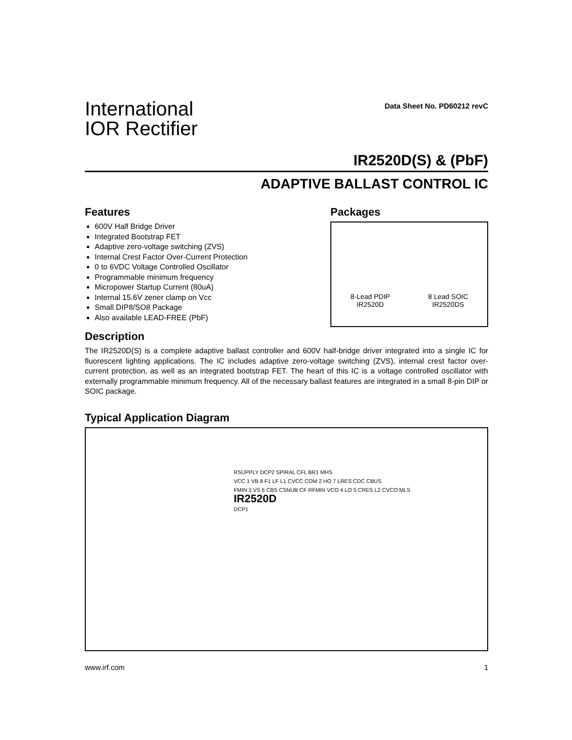International
IOR Rectifier
Data Sheet No. PD60212 revC
IR2520D(S) & (PbF)
ADAPTIVE BALLAST CONTROL IC
Features
600V Half Bridge Driver
Integrated Bootstrap FET
Adaptive zero-voltage switching (ZVS)
Internal Crest Factor Over-Current Protection
0 to 6VDC Voltage Controlled Oscillator
Programmable minimum frequency
Micropower Startup Current (80uA)
Internal 15.6V zener clamp on Vcc
Small DIP8/SO8 Package
Also available LEAD-FREE (PbF)
Packages
8-Lead PDIP
IR2520D
8 Lead SOIC
IR2520DS
Description
The IR2520D(S) is a complete adaptive ballast controller and 600V half-bridge driver integrated into a single IC for fluorescent lighting applications. The IC includes adaptive zero-voltage switching (ZVS), internal crest factor over-current protection, as well as an integrated bootstrap FET. The heart of this IC is a voltage controlled oscillator with externally programmable minimum frequency. All of the necessary ballast features are integrated in a small 8-pin DIP or SOIC package.
Typical Application Diagram
RSUPPLY DCP2 SPIRAL CFL BR1 MHS
VCC 1 VB 8 F1 LF L1 CVCC COM 2 HO 7 LRES CDC CBUS
FMIN 3 VS 6 CBS CSNUB CF RFMIN VCO 4 LO 5 CRES L2 CVCO MLS
IR2520D
DCP1
www.irf.com 1